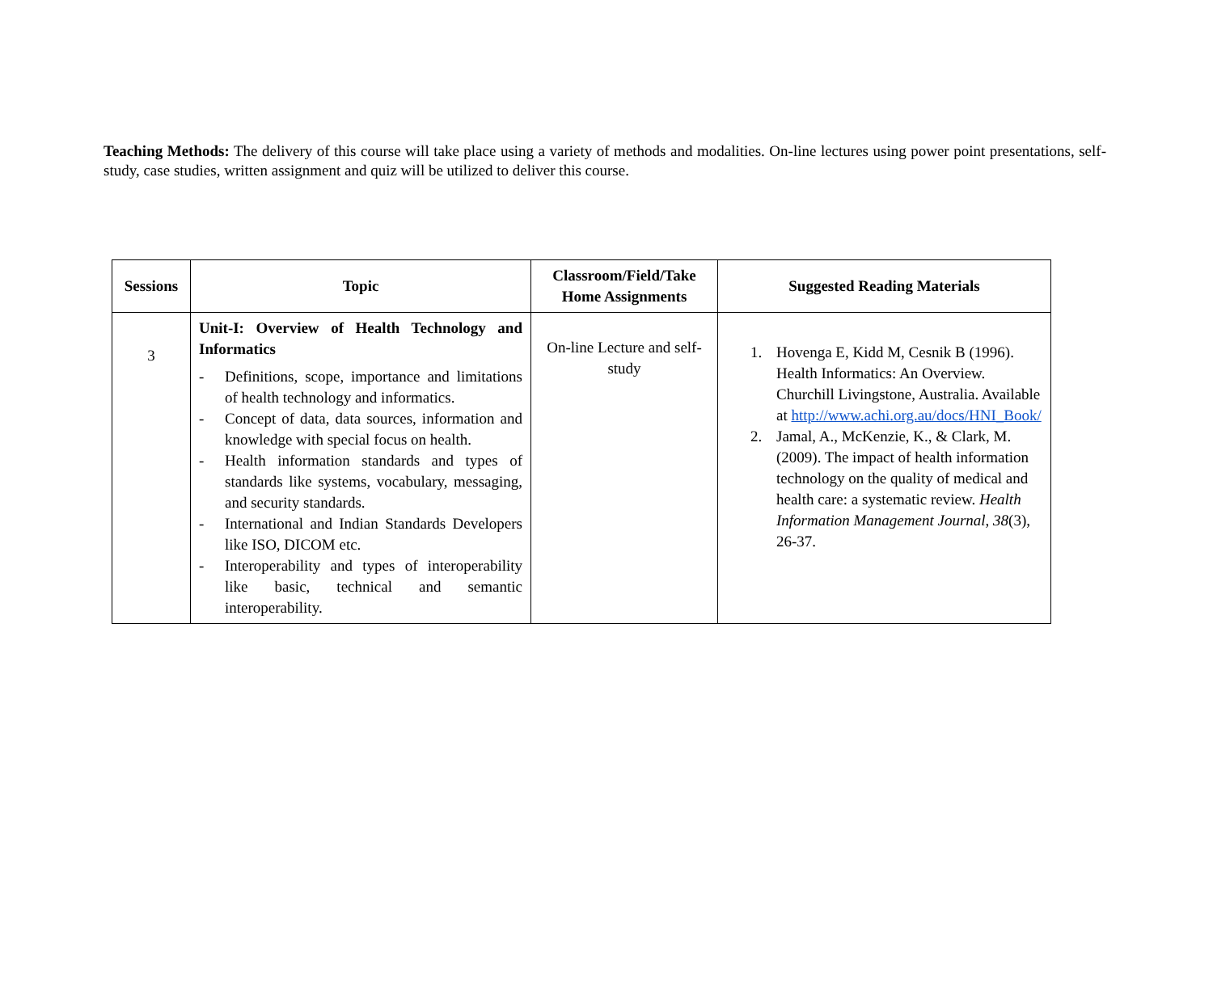Teaching Methods: The delivery of this course will take place using a variety of methods and modalities. On-line lectures using power point presentations, self-study, case studies, written assignment and quiz will be utilized to deliver this course.
| Sessions | Topic | Classroom/Field/Take Home Assignments | Suggested Reading Materials |
| --- | --- | --- | --- |
| 3 | Unit-I: Overview of Health Technology and Informatics - Definitions, scope, importance and limitations of health technology and informatics. - Concept of data, data sources, information and knowledge with special focus on health. - Health information standards and types of standards like systems, vocabulary, messaging, and security standards. - International and Indian Standards Developers like ISO, DICOM etc. - Interoperability and types of interoperability like basic, technical and semantic interoperability. | On-line Lecture and self-study | 1. Hovenga E, Kidd M, Cesnik B (1996). Health Informatics: An Overview. Churchill Livingstone, Australia. Available at http://www.achi.org.au/docs/HNI_Book/ 2. Jamal, A., McKenzie, K., & Clark, M. (2009). The impact of health information technology on the quality of medical and health care: a systematic review. Health Information Management Journal , 38 (3), 26-37. |